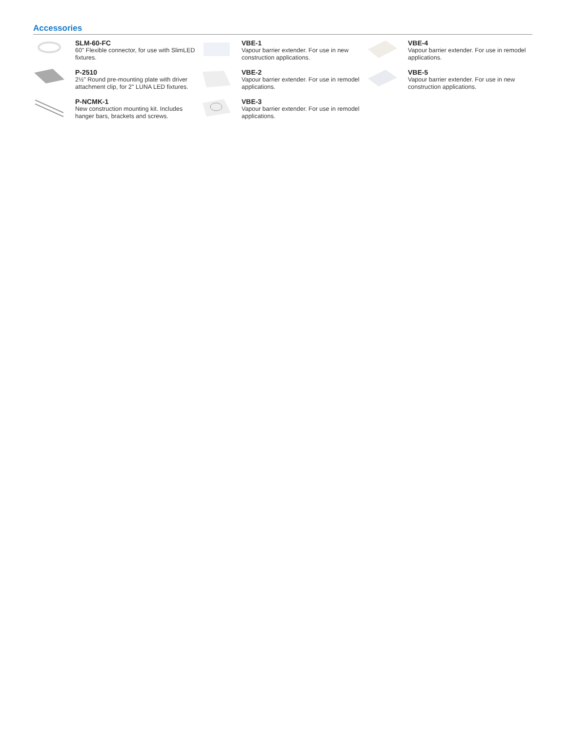Accessories
SLM-60-FC
60" Flexible connector, for use with SlimLED fixtures.
P-2510
2½" Round pre-mounting plate with driver attachment clip, for 2" LUNA LED fixtures.
P-NCMK-1
New construction mounting kit. Includes hanger bars, brackets and screws.
VBE-1
Vapour barrier extender. For use in new construction applications.
VBE-2
Vapour barrier extender. For use in remodel applications.
VBE-3
Vapour barrier extender. For use in remodel applications.
VBE-4
Vapour barrier extender. For use in remodel applications.
VBE-5
Vapour barrier extender. For use in new construction applications.